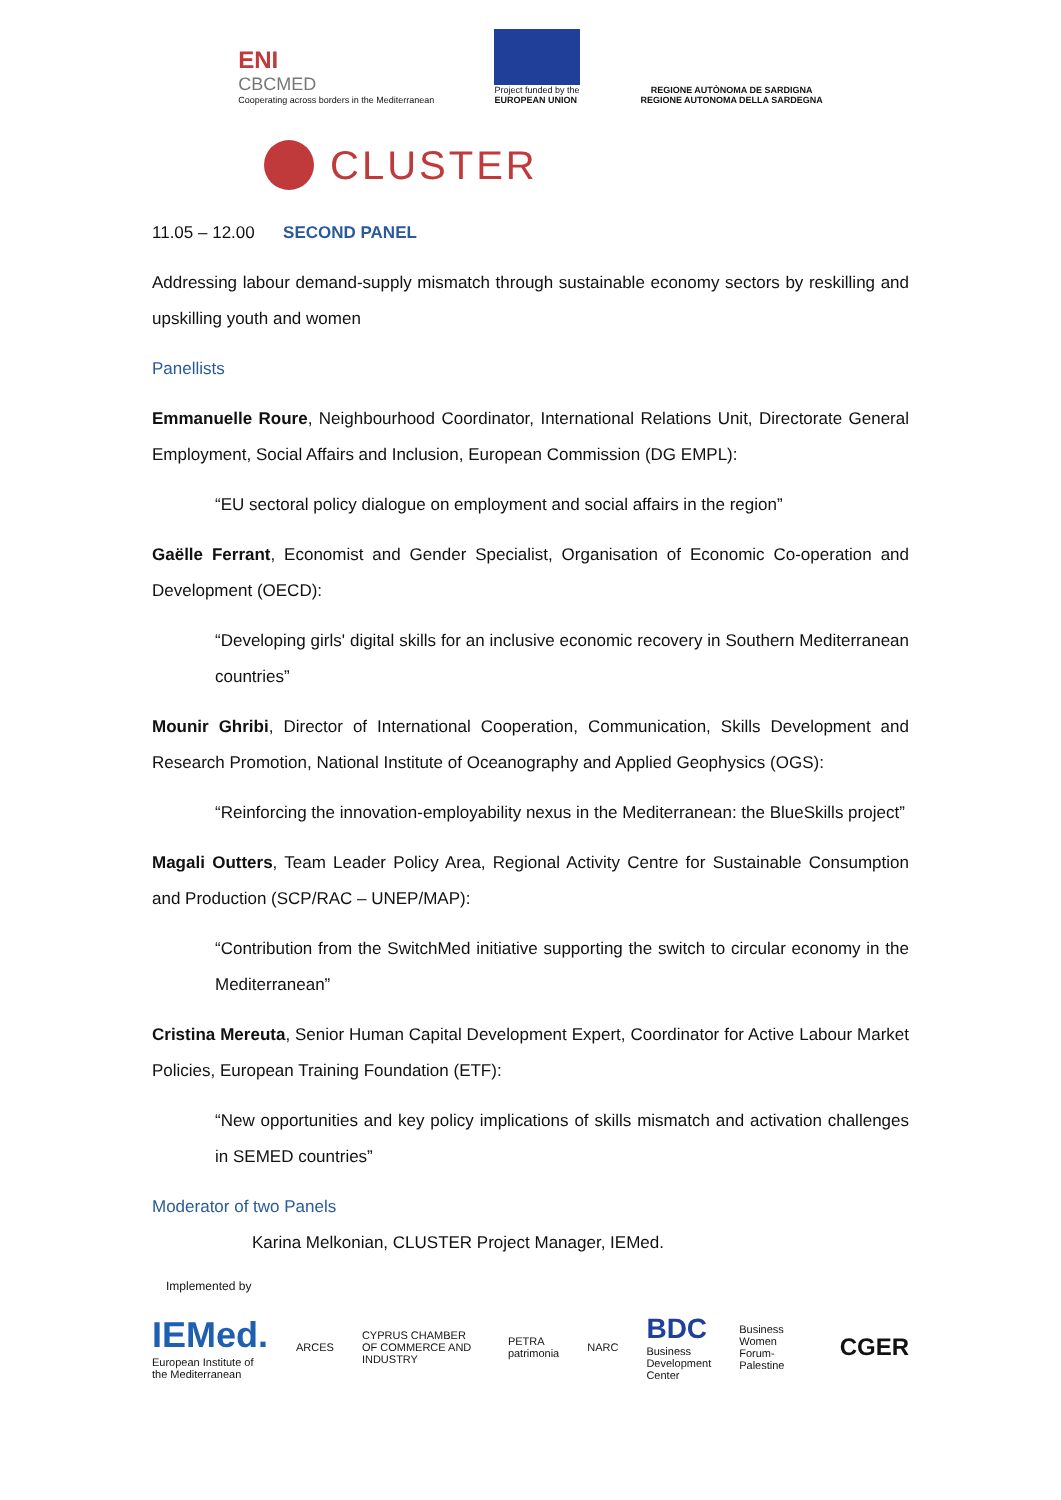ENI
CBCMED
Cooperating across borders in the Mediterranean
Project funded by the
EUROPEAN UNION
REGIONE AUTÒNOMA DE SARDIGNA
REGIONE AUTONOMA DELLA SARDEGNA
CLUSTER
11.05 – 12.00 SECOND PANEL
Addressing labour demand-supply mismatch through sustainable economy sectors by reskilling and upskilling youth and women
Panellists
Emmanuelle Roure, Neighbourhood Coordinator, International Relations Unit, Directorate General Employment, Social Affairs and Inclusion, European Commission (DG EMPL):
“EU sectoral policy dialogue on employment and social affairs in the region”
Gaëlle Ferrant, Economist and Gender Specialist, Organisation of Economic Co-operation and Development (OECD):
“Developing girls' digital skills for an inclusive economic recovery in Southern Mediterranean countries”
Mounir Ghribi, Director of International Cooperation, Communication, Skills Development and Research Promotion, National Institute of Oceanography and Applied Geophysics (OGS):
“Reinforcing the innovation-employability nexus in the Mediterranean: the BlueSkills project”
Magali Outters, Team Leader Policy Area, Regional Activity Centre for Sustainable Consumption and Production (SCP/RAC – UNEP/MAP):
“Contribution from the SwitchMed initiative supporting the switch to circular economy in the Mediterranean”
Cristina Mereuta, Senior Human Capital Development Expert, Coordinator for Active Labour Market Policies, European Training Foundation (ETF):
“New opportunities and key policy implications of skills mismatch and activation challenges in SEMED countries”
Moderator of two Panels
Karina Melkonian, CLUSTER Project Manager, IEMed.
Implemented by
IEMed.
European Institute of the Mediterranean
ARCES
CYPRUS CHAMBER OF COMMERCE AND INDUSTRY
PETRA patrimonia NARC
BDC
Business Development Center
Business Women Forum-Palestine
CGER